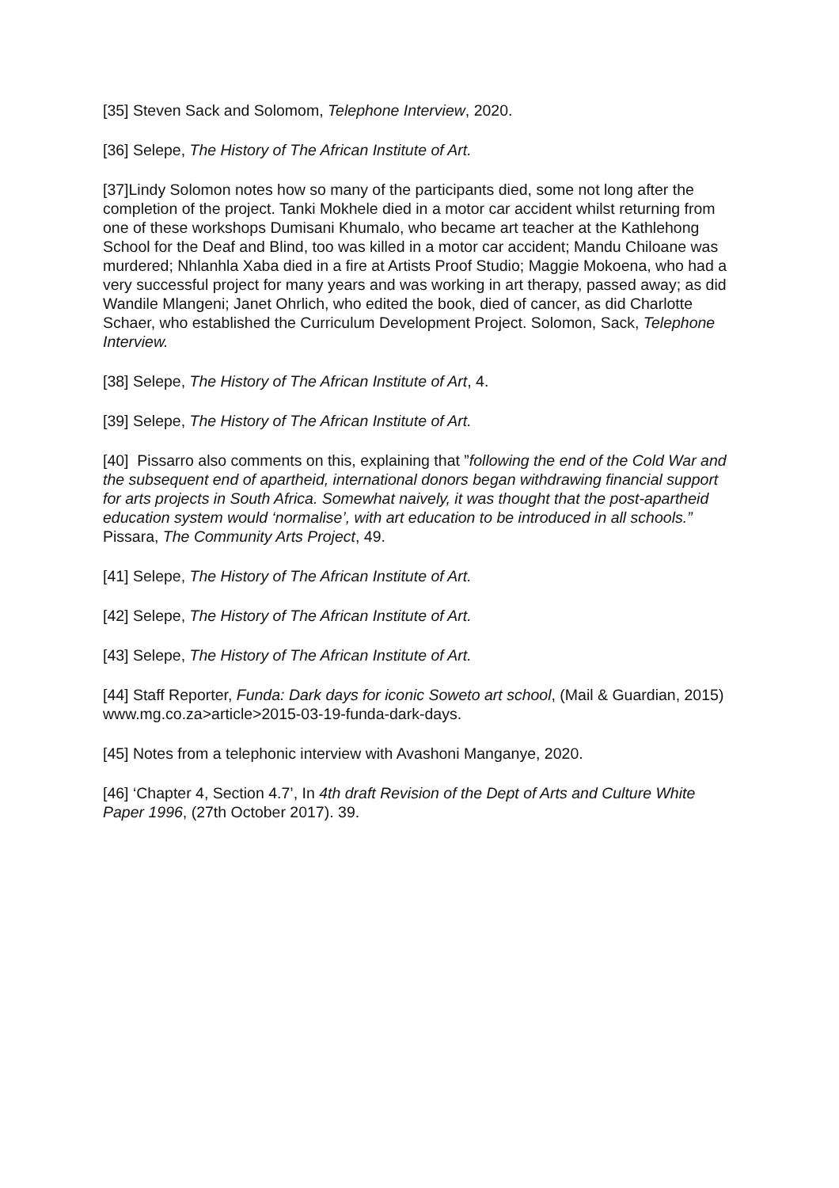[35] Steven Sack and Solomom, Telephone Interview, 2020.
[36] Selepe, The History of The African Institute of Art.
[37]Lindy Solomon notes how so many of the participants died, some not long after the completion of the project. Tanki Mokhele died in a motor car accident whilst returning from one of these workshops Dumisani Khumalo, who became art teacher at the Kathlehong School for the Deaf and Blind, too was killed in a motor car accident; Mandu Chiloane was murdered; Nhlanhla Xaba died in a fire at Artists Proof Studio; Maggie Mokoena, who had a very successful project for many years and was working in art therapy, passed away; as did Wandile Mlangeni; Janet Ohrlich, who edited the book, died of cancer, as did Charlotte Schaer, who established the Curriculum Development Project. Solomon, Sack, Telephone Interview.
[38] Selepe, The History of The African Institute of Art, 4.
[39] Selepe, The History of The African Institute of Art.
[40] Pissarro also comments on this, explaining that ”following the end of the Cold War and the subsequent end of apartheid, international donors began withdrawing financial support for arts projects in South Africa. Somewhat naively, it was thought that the post-apartheid education system would ‘normalise’, with art education to be introduced in all schools.” Pissara, The Community Arts Project, 49.
[41] Selepe, The History of The African Institute of Art.
[42] Selepe, The History of The African Institute of Art.
[43] Selepe, The History of The African Institute of Art.
[44] Staff Reporter, Funda: Dark days for iconic Soweto art school, (Mail & Guardian, 2015) www.mg.co.za>article>2015-03-19-funda-dark-days.
[45] Notes from a telephonic interview with Avashoni Manganye, 2020.
[46] ‘Chapter 4, Section 4.7’, In 4th draft Revision of the Dept of Arts and Culture White Paper 1996, (27th October 2017). 39.